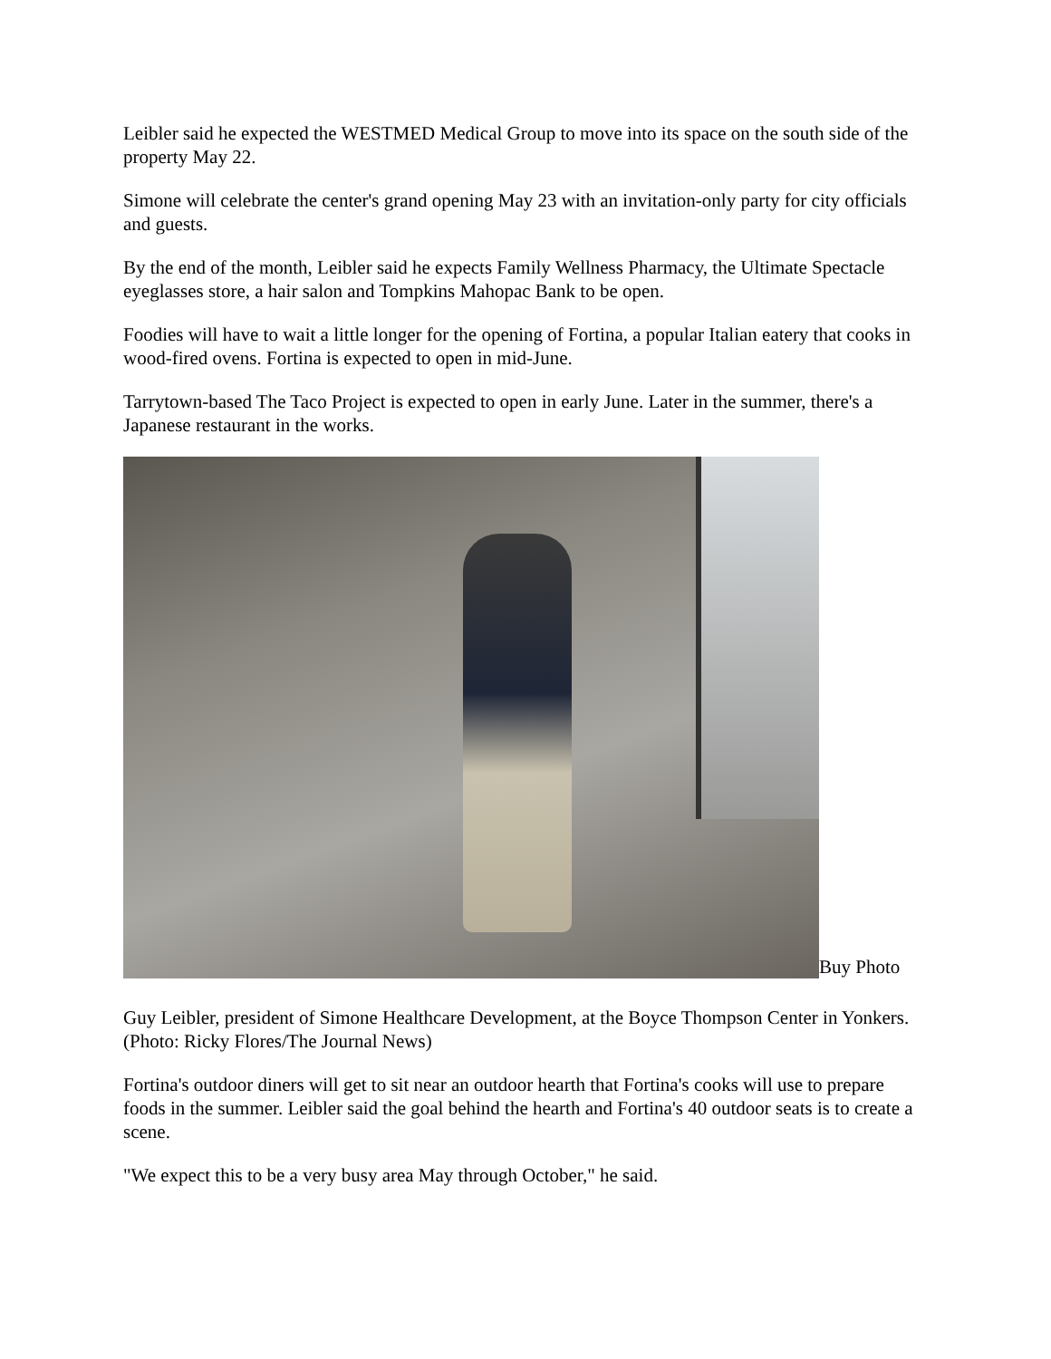Leibler said he expected the WESTMED Medical Group to move into its space on the south side of the property May 22.
Simone will celebrate the center's grand opening May 23 with an invitation-only party for city officials and guests.
By the end of the month, Leibler said he expects Family Wellness Pharmacy, the Ultimate Spectacle eyeglasses store, a hair salon and Tompkins Mahopac Bank to be open.
Foodies will have to wait a little longer for the opening of Fortina, a popular Italian eatery that cooks in wood-fired ovens. Fortina is expected to open in mid-June.
Tarrytown-based The Taco Project is expected to open in early June. Later in the summer, there's a Japanese restaurant in the works.
Buy Photo
Guy Leibler, president of Simone Healthcare Development, at the Boyce Thompson Center in Yonkers. (Photo: Ricky Flores/The Journal News)
Fortina's outdoor diners will get to sit near an outdoor hearth that Fortina's cooks will use to prepare foods in the summer. Leibler said the goal behind the hearth and Fortina's 40 outdoor seats is to create a scene.
"We expect this to be a very busy area May through October," he said.